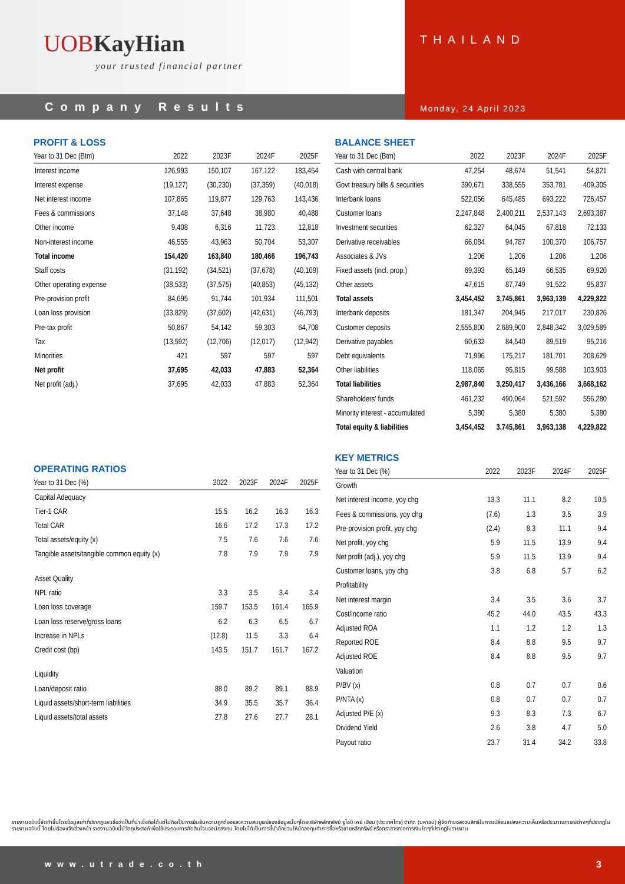UOBKayHian
your trusted financial partner
THAILAND
Company Results
Monday, 24 April 2023
PROFIT & LOSS
| Year to 31 Dec (Btm) | 2022 | 2023F | 2024F | 2025F |
| --- | --- | --- | --- | --- |
| Interest income | 126,993 | 150,107 | 167,122 | 183,454 |
| Interest expense | (19,127) | (30,230) | (37,359) | (40,018) |
| Net interest income | 107,865 | 119,877 | 129,763 | 143,436 |
| Fees & commissions | 37,148 | 37,648 | 38,980 | 40,488 |
| Other income | 9,408 | 6,316 | 11,723 | 12,818 |
| Non-interest income | 46,555 | 43,963 | 50,704 | 53,307 |
| Total income | 154,420 | 163,840 | 180,466 | 196,743 |
| Staff costs | (31,192) | (34,521) | (37,678) | (40,109) |
| Other operating expense | (38,533) | (37,575) | (40,853) | (45,132) |
| Pre-provision profit | 84,695 | 91,744 | 101,934 | 111,501 |
| Loan loss provision | (33,829) | (37,602) | (42,631) | (46,793) |
| Pre-tax profit | 50,867 | 54,142 | 59,303 | 64,708 |
| Tax | (13,592) | (12,706) | (12,017) | (12,942) |
| Minorities | 421 | 597 | 597 | 597 |
| Net profit | 37,695 | 42,033 | 47,883 | 52,364 |
| Net profit (adj.) | 37,695 | 42,033 | 47,883 | 52,364 |
OPERATING RATIOS
| Year to 31 Dec (%) | 2022 | 2023F | 2024F | 2025F |
| --- | --- | --- | --- | --- |
| Capital Adequacy | | | | |
| Tier-1 CAR | 15.5 | 16.2 | 16.3 | 16.3 |
| Total CAR | 16.6 | 17.2 | 17.3 | 17.2 |
| Total assets/equity (x) | 7.5 | 7.6 | 7.6 | 7.6 |
| Tangible assets/tangible common equity (x) | 7.8 | 7.9 | 7.9 | 7.9 |
| Asset Quality | | | | |
| NPL ratio | 3.3 | 3.5 | 3.4 | 3.4 |
| Loan loss coverage | 159.7 | 153.5 | 161.4 | 165.9 |
| Loan loss reserve/gross loans | 6.2 | 6.3 | 6.5 | 6.7 |
| Increase in NPLs | (12.8) | 11.5 | 3.3 | 6.4 |
| Credit cost (bp) | 143.5 | 151.7 | 161.7 | 167.2 |
| Liquidity | | | | |
| Loan/deposit ratio | 88.0 | 89.2 | 89.1 | 88.9 |
| Liquid assets/short-term liabilities | 34.9 | 35.5 | 35.7 | 36.4 |
| Liquid assets/total assets | 27.8 | 27.6 | 27.7 | 28.1 |
BALANCE SHEET
| Year to 31 Dec (Btm) | 2022 | 2023F | 2024F | 2025F |
| --- | --- | --- | --- | --- |
| Cash with central bank | 47,254 | 48,674 | 51,541 | 54,821 |
| Govt treasury bills & securities | 390,671 | 338,555 | 353,781 | 409,305 |
| Interbank loans | 522,056 | 645,485 | 693,222 | 726,457 |
| Customer loans | 2,247,848 | 2,400,211 | 2,537,143 | 2,693,387 |
| Investment securities | 62,327 | 64,045 | 67,818 | 72,133 |
| Derivative receivables | 66,084 | 94,787 | 100,370 | 106,757 |
| Associates & JVs | 1,206 | 1,206 | 1,206 | 1,206 |
| Fixed assets (incl. prop.) | 69,393 | 65,149 | 66,535 | 69,920 |
| Other assets | 47,615 | 87,749 | 91,522 | 95,837 |
| Total assets | 3,454,452 | 3,745,861 | 3,963,139 | 4,229,822 |
| Interbank deposits | 181,347 | 204,945 | 217,017 | 230,826 |
| Customer deposits | 2,555,800 | 2,689,900 | 2,848,342 | 3,029,589 |
| Derivative payables | 60,632 | 84,540 | 89,519 | 95,216 |
| Debt equivalents | 71,996 | 175,217 | 181,701 | 208,629 |
| Other liabilities | 118,065 | 95,815 | 99,588 | 103,903 |
| Total liabilities | 2,987,840 | 3,250,417 | 3,436,166 | 3,668,162 |
| Shareholders' funds | 461,232 | 490,064 | 521,592 | 556,280 |
| Minority interest - accumulated | 5,380 | 5,380 | 5,380 | 5,380 |
| Total equity & liabilities | 3,454,452 | 3,745,861 | 3,963,138 | 4,229,822 |
KEY METRICS
| Year to 31 Dec (%) | 2022 | 2023F | 2024F | 2025F |
| --- | --- | --- | --- | --- |
| Growth | | | | |
| Net interest income, yoy chg | 13.3 | 11.1 | 8.2 | 10.5 |
| Fees & commissions, yoy chg | (7.6) | 1.3 | 3.5 | 3.9 |
| Pre-provision profit, yoy chg | (2.4) | 8.3 | 11.1 | 9.4 |
| Net profit, yoy chg | 5.9 | 11.5 | 13.9 | 9.4 |
| Net profit (adj.), yoy chg | 5.9 | 11.5 | 13.9 | 9.4 |
| Customer loans, yoy chg | 3.8 | 6.8 | 5.7 | 6.2 |
| Profitability | | | | |
| Net interest margin | 3.4 | 3.5 | 3.6 | 3.7 |
| Cost/income ratio | 45.2 | 44.0 | 43.5 | 43.3 |
| Adjusted ROA | 1.1 | 1.2 | 1.2 | 1.3 |
| Reported ROE | 8.4 | 8.8 | 9.5 | 9.7 |
| Adjusted ROE | 8.4 | 8.8 | 9.5 | 9.7 |
| Valuation | | | | |
| P/BV (x) | 0.8 | 0.7 | 0.7 | 0.6 |
| P/NTA (x) | 0.8 | 0.7 | 0.7 | 0.7 |
| Adjusted P/E (x) | 9.3 | 8.3 | 7.3 | 6.7 |
| Dividend Yield | 2.6 | 3.8 | 4.7 | 5.0 |
| Payout ratio | 23.7 | 31.4 | 34.2 | 33.8 |
รายงานฉบับนี้จัดทำขึ้นโดยข้อมูลเท่าที่ปรากฏและเชื่อว่าเป็นที่น่าเชื่อถือได้แต่ไม่ถือเป็นการยืนยันความถูกต้องและความสมบูรณ์ของข้อมูลนั้นๆโดยบริษัทหลักทรัพย์ ยูโอบี เคย์ เฮียน (ประเทศไทย) จำกัด (มหาชน) ผู้จัดทำขอสงวนสิทธิในการเปลี่ยนแปลงความเห็นหรือประมาณการณ์ต่างๆที่ปรากฏในรายงานฉบับนี้ โดยไม่ต้องแจ้งล่วงหน้า รายงานฉบับนี้มีวัตถุประสงค์เพื่อใช้ประกอบการตัดสินใจของนักลงทุน โดยไม่ได้เป็นการชี้นำชักชวนให้นักลงทุนทำการซื้อหรือขายหลักทรัพย์ หรือตราสารทางการเงินใดๆที่ปรากฏในรายงาน
www.utrade.co.th 3